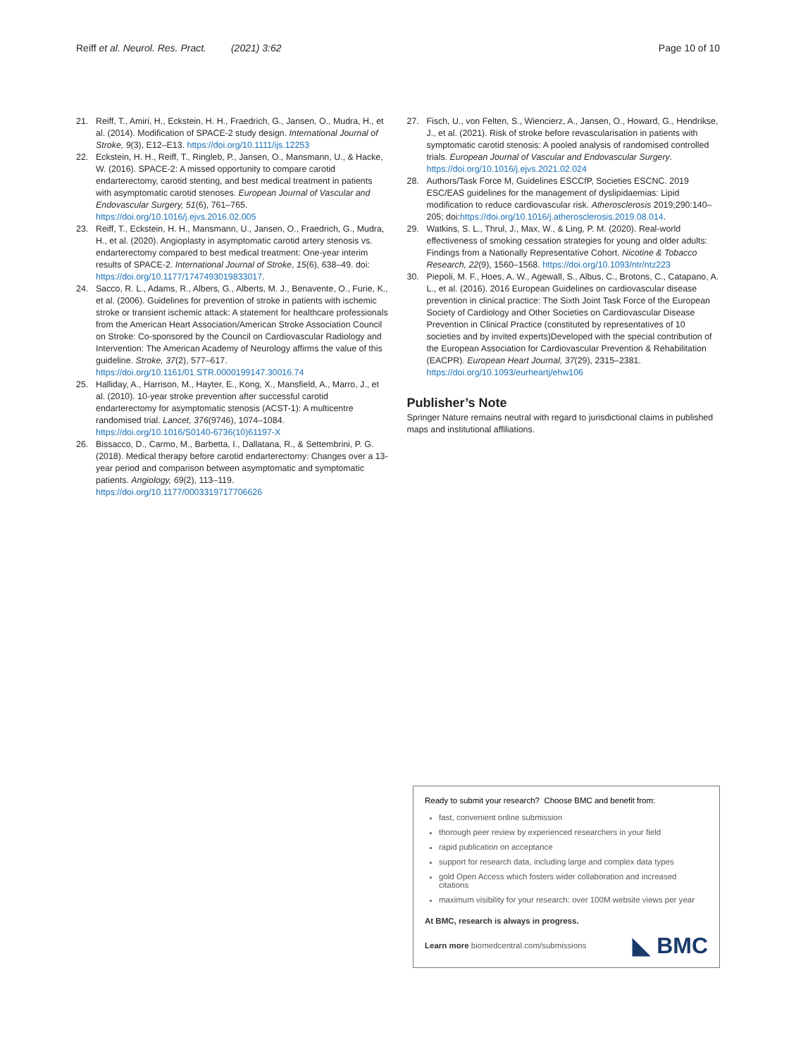Reiff et al. Neurol. Res. Pract. (2021) 3:62 Page 10 of 10
21. Reiff, T., Amiri, H., Eckstein, H. H., Fraedrich, G., Jansen, O., Mudra, H., et al. (2014). Modification of SPACE-2 study design. International Journal of Stroke, 9(3), E12–E13. https://doi.org/10.1111/ijs.12253
22. Eckstein, H. H., Reiff, T., Ringleb, P., Jansen, O., Mansmann, U., & Hacke, W. (2016). SPACE-2: A missed opportunity to compare carotid endarterectomy, carotid stenting, and best medical treatment in patients with asymptomatic carotid stenoses. European Journal of Vascular and Endovascular Surgery, 51(6), 761–765. https://doi.org/10.1016/j.ejvs.2016.02.005
23. Reiff, T., Eckstein, H. H., Mansmann, U., Jansen, O., Fraedrich, G., Mudra, H., et al. (2020). Angioplasty in asymptomatic carotid artery stenosis vs. endarterectomy compared to best medical treatment: One-year interim results of SPACE-2. International Journal of Stroke, 15(6), 638–49. doi: https://doi.org/10.1177/1747493019833017.
24. Sacco, R. L., Adams, R., Albers, G., Alberts, M. J., Benavente, O., Furie, K., et al. (2006). Guidelines for prevention of stroke in patients with ischemic stroke or transient ischemic attack: A statement for healthcare professionals from the American Heart Association/American Stroke Association Council on Stroke: Co-sponsored by the Council on Cardiovascular Radiology and Intervention: The American Academy of Neurology affirms the value of this guideline. Stroke, 37(2), 577–617. https://doi.org/10.1161/01.STR.0000199147.30016.74
25. Halliday, A., Harrison, M., Hayter, E., Kong, X., Mansfield, A., Marro, J., et al. (2010). 10-year stroke prevention after successful carotid endarterectomy for asymptomatic stenosis (ACST-1): A multicentre randomised trial. Lancet, 376(9746), 1074–1084. https://doi.org/10.1016/S0140-6736(10)61197-X
26. Bissacco, D., Carmo, M., Barbetta, I., Dallatana, R., & Settembrini, P. G. (2018). Medical therapy before carotid endarterectomy: Changes over a 13-year period and comparison between asymptomatic and symptomatic patients. Angiology, 69(2), 113–119. https://doi.org/10.1177/0003319717706626
27. Fisch, U., von Felten, S., Wiencierz, A., Jansen, O., Howard, G., Hendrikse, J., et al. (2021). Risk of stroke before revascularisation in patients with symptomatic carotid stenosis: A pooled analysis of randomised controlled trials. European Journal of Vascular and Endovascular Surgery. https://doi.org/10.1016/j.ejvs.2021.02.024
28. Authors/Task Force M, Guidelines ESCCfP, Societies ESCNC. 2019 ESC/EAS guidelines for the management of dyslipidaemias: Lipid modification to reduce cardiovascular risk. Atherosclerosis 2019;290:140–205; doi:https://doi.org/10.1016/j.atherosclerosis.2019.08.014.
29. Watkins, S. L., Thrul, J., Max, W., & Ling, P. M. (2020). Real-world effectiveness of smoking cessation strategies for young and older adults: Findings from a Nationally Representative Cohort. Nicotine & Tobacco Research, 22(9), 1560–1568. https://doi.org/10.1093/ntr/ntz223
30. Piepoli, M. F., Hoes, A. W., Agewall, S., Albus, C., Brotons, C., Catapano, A. L., et al. (2016). 2016 European Guidelines on cardiovascular disease prevention in clinical practice: The Sixth Joint Task Force of the European Society of Cardiology and Other Societies on Cardiovascular Disease Prevention in Clinical Practice (constituted by representatives of 10 societies and by invited experts)Developed with the special contribution of the European Association for Cardiovascular Prevention & Rehabilitation (EACPR). European Heart Journal, 37(29), 2315–2381. https://doi.org/10.1093/eurheartj/ehw106
Publisher’s Note
Springer Nature remains neutral with regard to jurisdictional claims in published maps and institutional affiliations.
Ready to submit your research? Choose BMC and benefit from:
fast, convenient online submission
thorough peer review by experienced researchers in your field
rapid publication on acceptance
support for research data, including large and complex data types
gold Open Access which fosters wider collaboration and increased citations
maximum visibility for your research: over 100M website views per year
At BMC, research is always in progress.
Learn more biomedcentral.com/submissions ◣ BMC